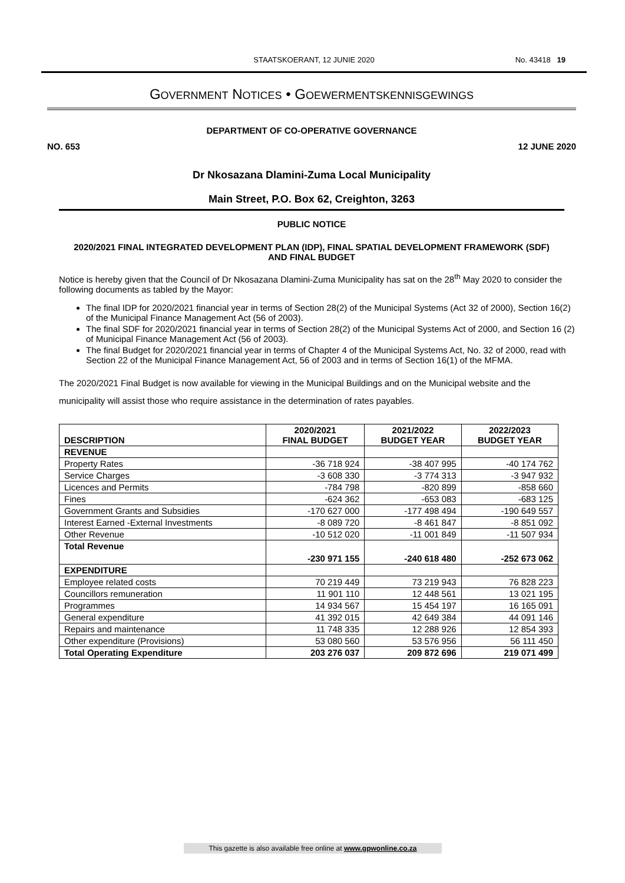STAATSKOERANT, 12 JUNIE 2020
No. 43418 19
GOVERNMENT NOTICES • GOEWERMENTSKENNISGEWINGS
DEPARTMENT OF CO-OPERATIVE GOVERNANCE
NO. 653 12 JUNE 2020
Dr Nkosazana Dlamini-Zuma Local Municipality
Main Street, P.O. Box 62, Creighton, 3263
PUBLIC NOTICE
2020/2021 FINAL INTEGRATED DEVELOPMENT PLAN (IDP), FINAL SPATIAL DEVELOPMENT FRAMEWORK (SDF) AND FINAL BUDGET
Notice is hereby given that the Council of Dr Nkosazana Dlamini-Zuma Municipality has sat on the 28<sup>th</sup> May 2020 to consider the following documents as tabled by the Mayor:
The final IDP for 2020/2021 financial year in terms of Section 28(2) of the Municipal Systems (Act 32 of 2000), Section 16(2) of the Municipal Finance Management Act (56 of 2003).
The final SDF for 2020/2021 financial year in terms of Section 28(2) of the Municipal Systems Act of 2000, and Section 16 (2) of Municipal Finance Management Act (56 of 2003).
The final Budget for 2020/2021 financial year in terms of Chapter 4 of the Municipal Systems Act, No. 32 of 2000, read with Section 22 of the Municipal Finance Management Act, 56 of 2003 and in terms of Section 16(1) of the MFMA.
The 2020/2021 Final Budget is now available for viewing in the Municipal Buildings and on the Municipal website and the municipality will assist those who require assistance in the determination of rates payables.
| DESCRIPTION | 2020/2021 FINAL BUDGET | 2021/2022 BUDGET YEAR | 2022/2023 BUDGET YEAR |
| --- | --- | --- | --- |
| REVENUE | | | |
| Property Rates | -36 718 924 | -38 407 995 | -40 174 762 |
| Service Charges | -3 608 330 | -3 774 313 | -3 947 932 |
| Licences and Permits | -784 798 | -820 899 | -858 660 |
| Fines | -624 362 | -653 083 | -683 125 |
| Government Grants and Subsidies | -170 627 000 | -177 498 494 | -190 649 557 |
| Interest Earned -External Investments | -8 089 720 | -8 461 847 | -8 851 092 |
| Other Revenue | -10 512 020 | -11 001 849 | -11 507 934 |
| Total Revenue | -230 971 155 | -240 618 480 | -252 673 062 |
| EXPENDITURE | | | |
| Employee related costs | 70 219 449 | 73 219 943 | 76 828 223 |
| Councillors remuneration | 11 901 110 | 12 448 561 | 13 021 195 |
| Programmes | 14 934 567 | 15 454 197 | 16 165 091 |
| General expenditure | 41 392 015 | 42 649 384 | 44 091 146 |
| Repairs and maintenance | 11 748 335 | 12 288 926 | 12 854 393 |
| Other expenditure (Provisions) | 53 080 560 | 53 576 956 | 56 111 450 |
| Total Operating Expenditure | 203 276 037 | 209 872 696 | 219 071 499 |
This gazette is also available free online at www.gpwonline.co.za